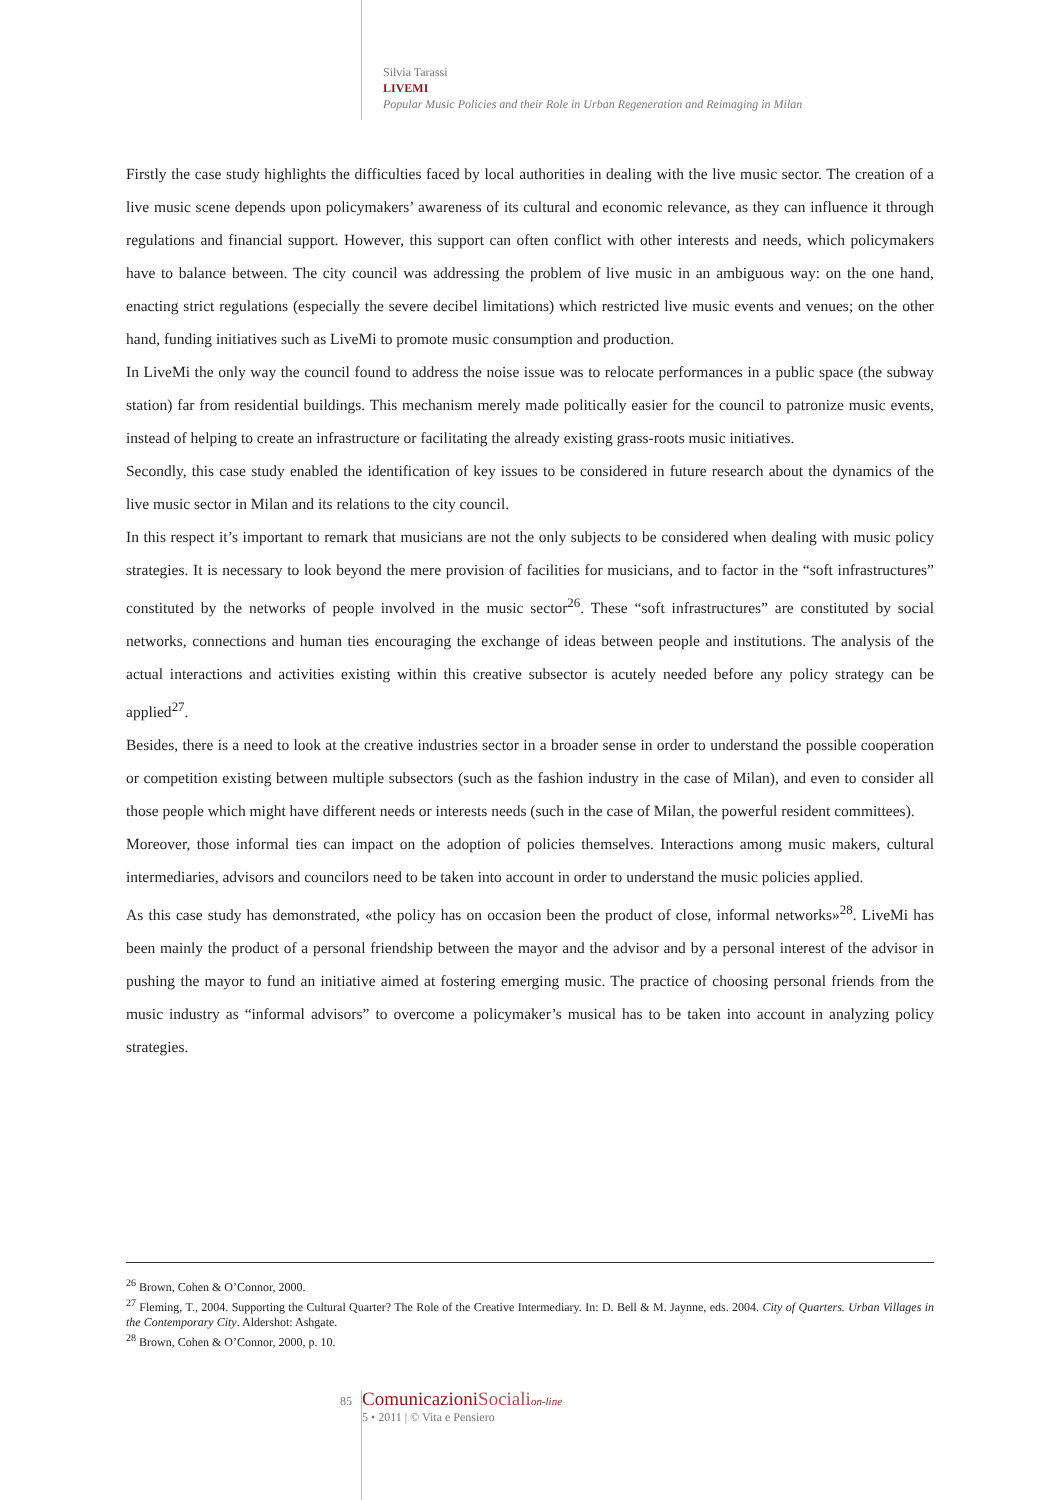Silvia Tarassi
LIVEMI
Popular Music Policies and their Role in Urban Regeneration and Reimaging in Milan
Firstly the case study highlights the difficulties faced by local authorities in dealing with the live music sector. The creation of a live music scene depends upon policymakers’ awareness of its cultural and economic relevance, as they can influence it through regulations and financial support. However, this support can often conflict with other interests and needs, which policymakers have to balance between. The city council was addressing the problem of live music in an ambiguous way: on the one hand, enacting strict regulations (especially the severe decibel limitations) which restricted live music events and venues; on the other hand, funding initiatives such as LiveMi to promote music consumption and production.
In LiveMi the only way the council found to address the noise issue was to relocate performances in a public space (the subway station) far from residential buildings. This mechanism merely made politically easier for the council to patronize music events, instead of helping to create an infrastructure or facilitating the already existing grass-roots music initiatives.
Secondly, this case study enabled the identification of key issues to be considered in future research about the dynamics of the live music sector in Milan and its relations to the city council.
In this respect it’s important to remark that musicians are not the only subjects to be considered when dealing with music policy strategies. It is necessary to look beyond the mere provision of facilities for musicians, and to factor in the “soft infrastructures” constituted by the networks of people involved in the music sector<sup>26</sup>. These “soft infrastructures” are constituted by social networks, connections and human ties encouraging the exchange of ideas between people and institutions. The analysis of the actual interactions and activities existing within this creative subsector is acutely needed before any policy strategy can be applied<sup>27</sup>.
Besides, there is a need to look at the creative industries sector in a broader sense in order to understand the possible cooperation or competition existing between multiple subsectors (such as the fashion industry in the case of Milan), and even to consider all those people which might have different needs or interests needs (such in the case of Milan, the powerful resident committees).
Moreover, those informal ties can impact on the adoption of policies themselves. Interactions among music makers, cultural intermediaries, advisors and councilors need to be taken into account in order to understand the music policies applied.
As this case study has demonstrated, «the policy has on occasion been the product of close, informal networks»<sup>28</sup>. LiveMi has been mainly the product of a personal friendship between the mayor and the advisor and by a personal interest of the advisor in pushing the mayor to fund an initiative aimed at fostering emerging music. The practice of choosing personal friends from the music industry as “informal advisors” to overcome a policymaker’s musical has to be taken into account in analyzing policy strategies.
<sup>26</sup> Brown, Cohen & O’Connor, 2000.
<sup>27</sup> Fleming, T., 2004. Supporting the Cultural Quarter? The Role of the Creative Intermediary. In: D. Bell & M. Jaynne, eds. 2004. City of Quarters. Urban Villages in the Contemporary City. Aldershot: Ashgate.
<sup>28</sup> Brown, Cohen & O’Connor, 2000, p. 10.
85
ComunicazioniSociali on-line
5 • 2011 | © Vita e Pensiero